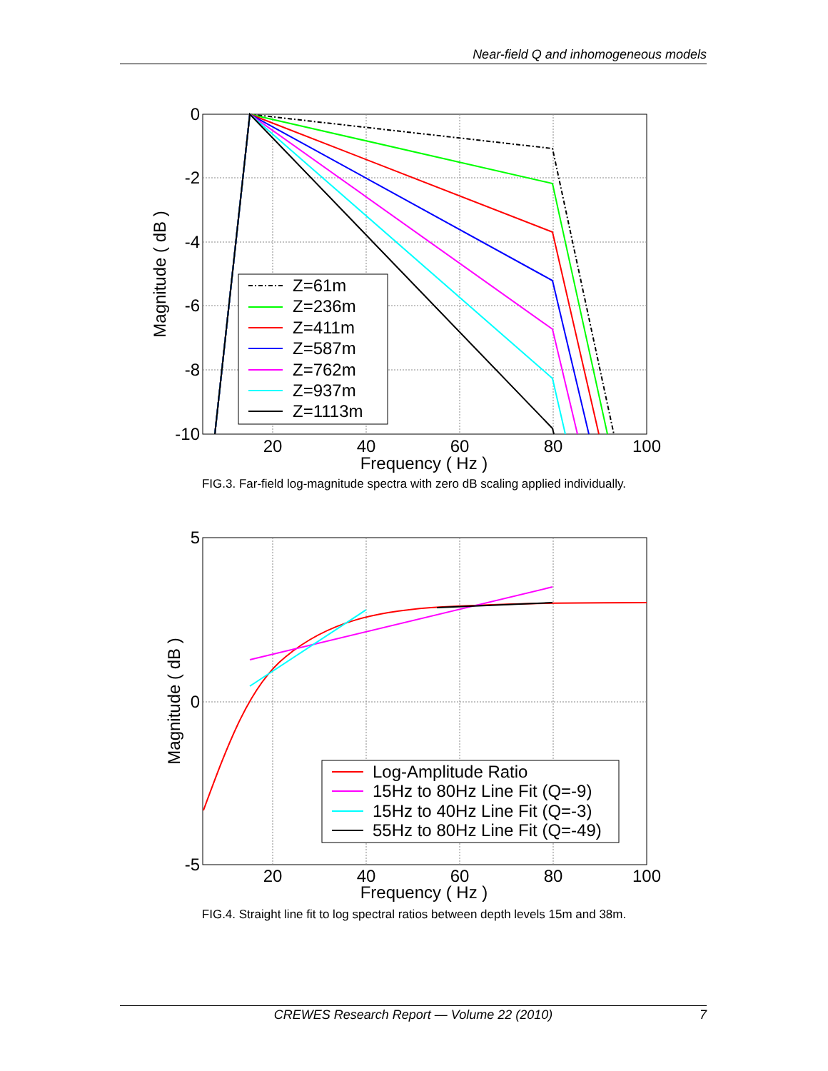Near-field Q and inhomogeneous models
Z=61m
Z=236m
Z=411m
Z=587m
Z=762m
Z=937m
Z=1113m
0
-2
-4
-6
-8
-10
20
40
60
80
100
Frequency ( Hz )
Magnitude ( dB )
FIG.3. Far-field log-magnitude spectra with zero dB scaling applied individually.
Log-Amplitude Ratio
15Hz to 80Hz Line Fit (Q=-9)
15Hz to 40Hz Line Fit (Q=-3)
55Hz to 80Hz Line Fit (Q=-49)
5
0
-5
20
40
60
80
100
Frequency ( Hz )
Magnitude ( dB )
FIG.4. Straight line fit to log spectral ratios between depth levels 15m and 38m.
CREWES Research Report — Volume 22 (2010) 7